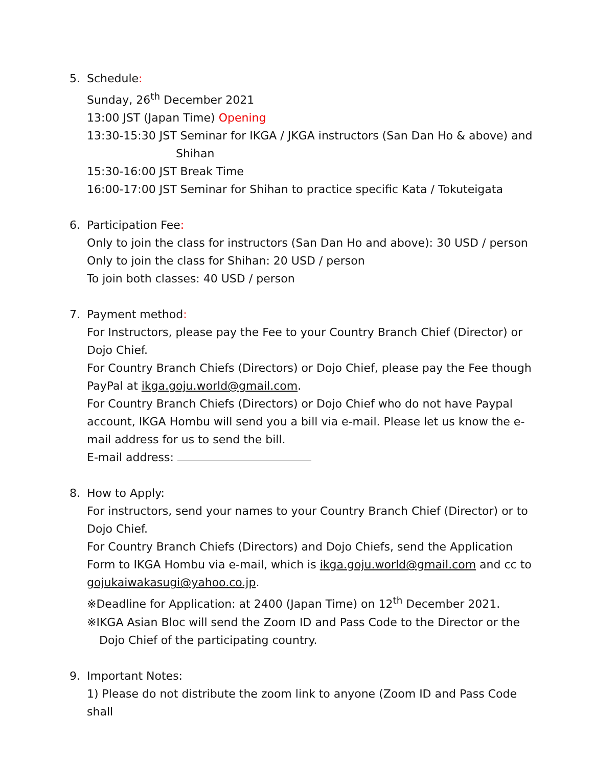5. Schedule:
Sunday, 26<sup>th</sup> December 2021
13:00 JST (Japan Time) Opening
13:30-15:30 JST Seminar for IKGA / JKGA instructors (San Dan Ho & above) and
Shihan
15:30-16:00 JST Break Time
16:00-17:00 JST Seminar for Shihan to practice specific Kata / Tokuteigata
6. Participation Fee:
Only to join the class for instructors (San Dan Ho and above): 30 USD / person
Only to join the class for Shihan: 20 USD / person
To join both classes: 40 USD / person
7. Payment method:
For Instructors, please pay the Fee to your Country Branch Chief (Director) or Dojo Chief.
For Country Branch Chiefs (Directors) or Dojo Chief, please pay the Fee though PayPal at ikga.goju.world@gmail.com.
For Country Branch Chiefs (Directors) or Dojo Chief who do not have Paypal account, IKGA Hombu will send you a bill via e-mail. Please let us know the e-mail address for us to send the bill.
E-mail address:
8. How to Apply:
For instructors, send your names to your Country Branch Chief (Director) or to Dojo Chief.
For Country Branch Chiefs (Directors) and Dojo Chiefs, send the Application Form to IKGA Hombu via e-mail, which is ikga.goju.world@gmail.com and cc to gojukaiwakasugi@yahoo.co.jp.
※Deadline for Application: at 2400 (Japan Time) on 12<sup>th</sup> December 2021.
※IKGA Asian Bloc will send the Zoom ID and Pass Code to the Director or the
Dojo Chief of the participating country.
9. Important Notes:
1) Please do not distribute the zoom link to anyone (Zoom ID and Pass Code shall